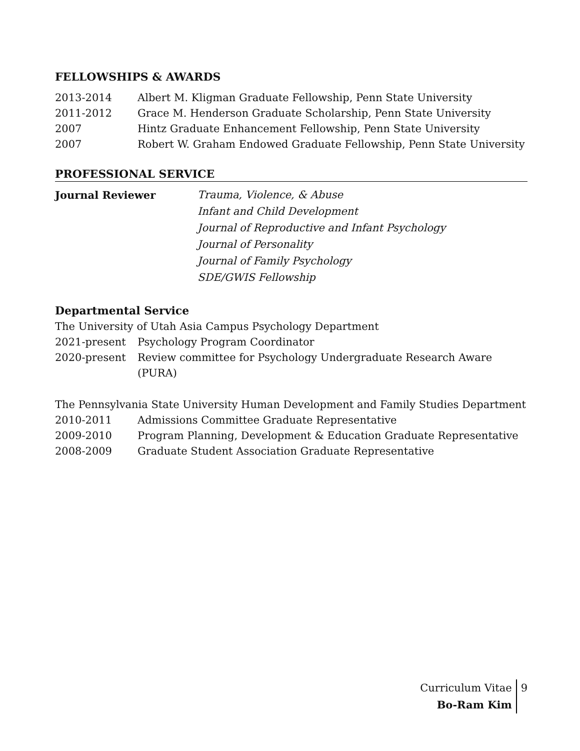FELLOWSHIPS & AWARDS
2013-2014 Albert M. Kligman Graduate Fellowship, Penn State University
2011-2012 Grace M. Henderson Graduate Scholarship, Penn State University
2007 Hintz Graduate Enhancement Fellowship, Penn State University
2007 Robert W. Graham Endowed Graduate Fellowship, Penn State University
PROFESSIONAL SERVICE
Journal Reviewer Trauma, Violence, & Abuse
Infant and Child Development
Journal of Reproductive and Infant Psychology
Journal of Personality
Journal of Family Psychology
SDE/GWIS Fellowship
Departmental Service
The University of Utah Asia Campus Psychology Department
2021-present Psychology Program Coordinator
2020-present Review committee for Psychology Undergraduate Research Aware (PURA)
The Pennsylvania State University Human Development and Family Studies Department
2010-2011 Admissions Committee Graduate Representative
2009-2010 Program Planning, Development & Education Graduate Representative
2008-2009 Graduate Student Association Graduate Representative
Curriculum Vitae
Bo-Ram Kim
9